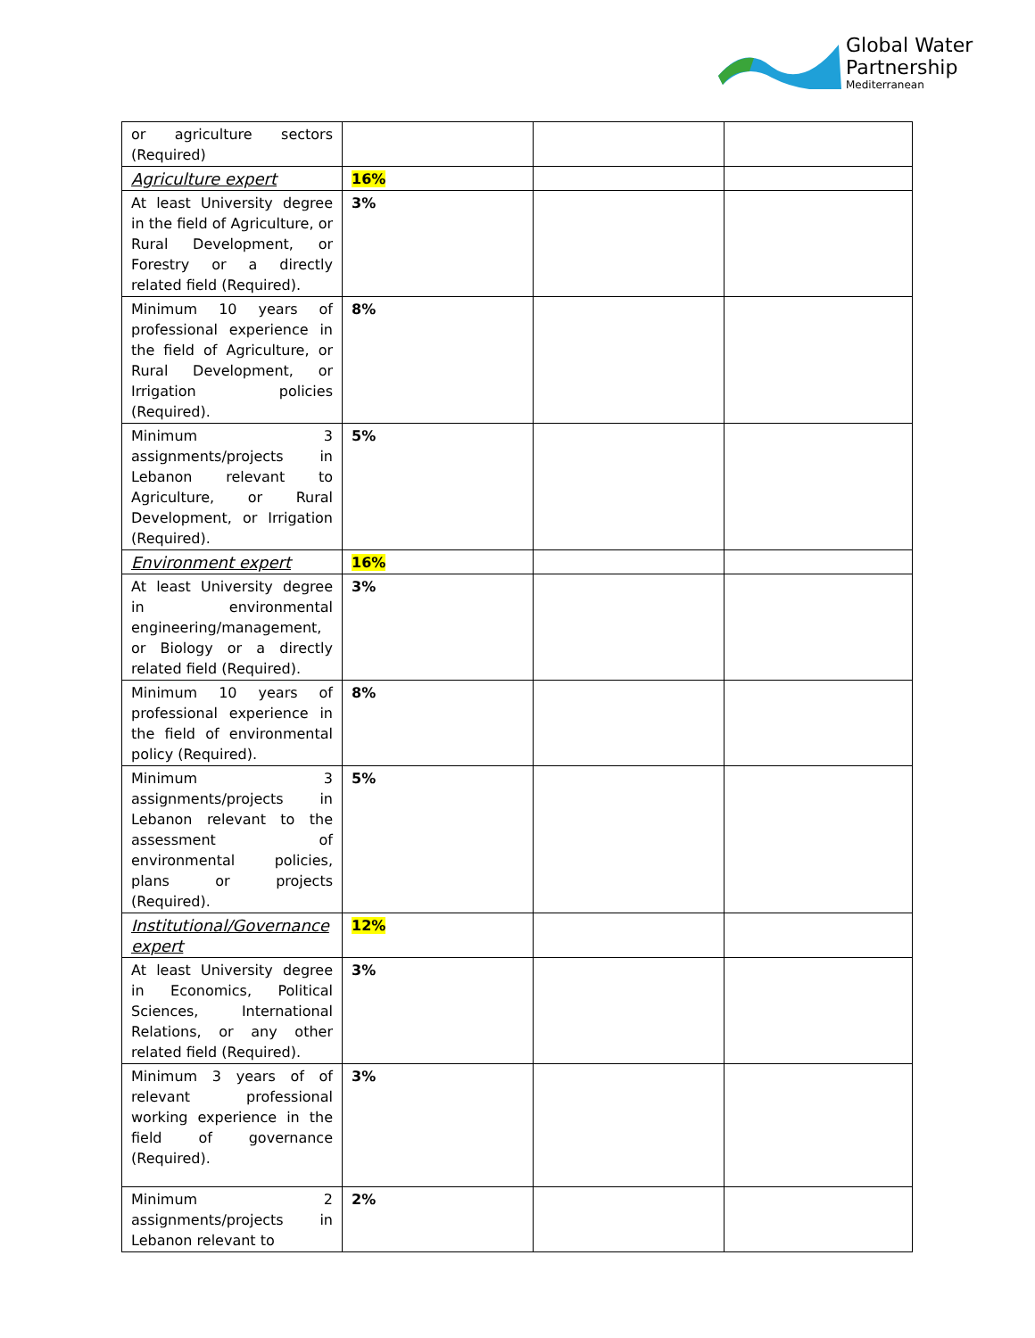Global Water
Partnership
Mediterranean
| or agriculture sectors (Required) | | | |
| Agriculture expert | 16% | | |
| At least University degree in the field of Agriculture, or Rural Development, or Forestry or a directly related field (Required). | 3% | | |
| Minimum 10 years of professional experience in the field of Agriculture, or Rural Development, or Irrigation policies (Required). | 8% | | |
| Minimum 3 assignments/projects in Lebanon relevant to Agriculture, or Rural Development, or Irrigation (Required). | 5% | | |
| Environment expert | 16% | | |
| At least University degree in environmental engineering/management, or Biology or a directly related field (Required). | 3% | | |
| Minimum 10 years of professional experience in the field of environmental policy (Required). | 8% | | |
| Minimum 3 assignments/projects in Lebanon relevant to the assessment of environmental policies, plans or projects (Required). | 5% | | |
| Institutional/Governance expert | 12% | | |
| At least University degree in Economics, Political Sciences, International Relations, or any other related field (Required). | 3% | | |
| Minimum 3 years of of relevant professional working experience in the field of governance (Required). | 3% | | |
| Minimum 2 assignments/projects in Lebanon relevant to | 2% | | |